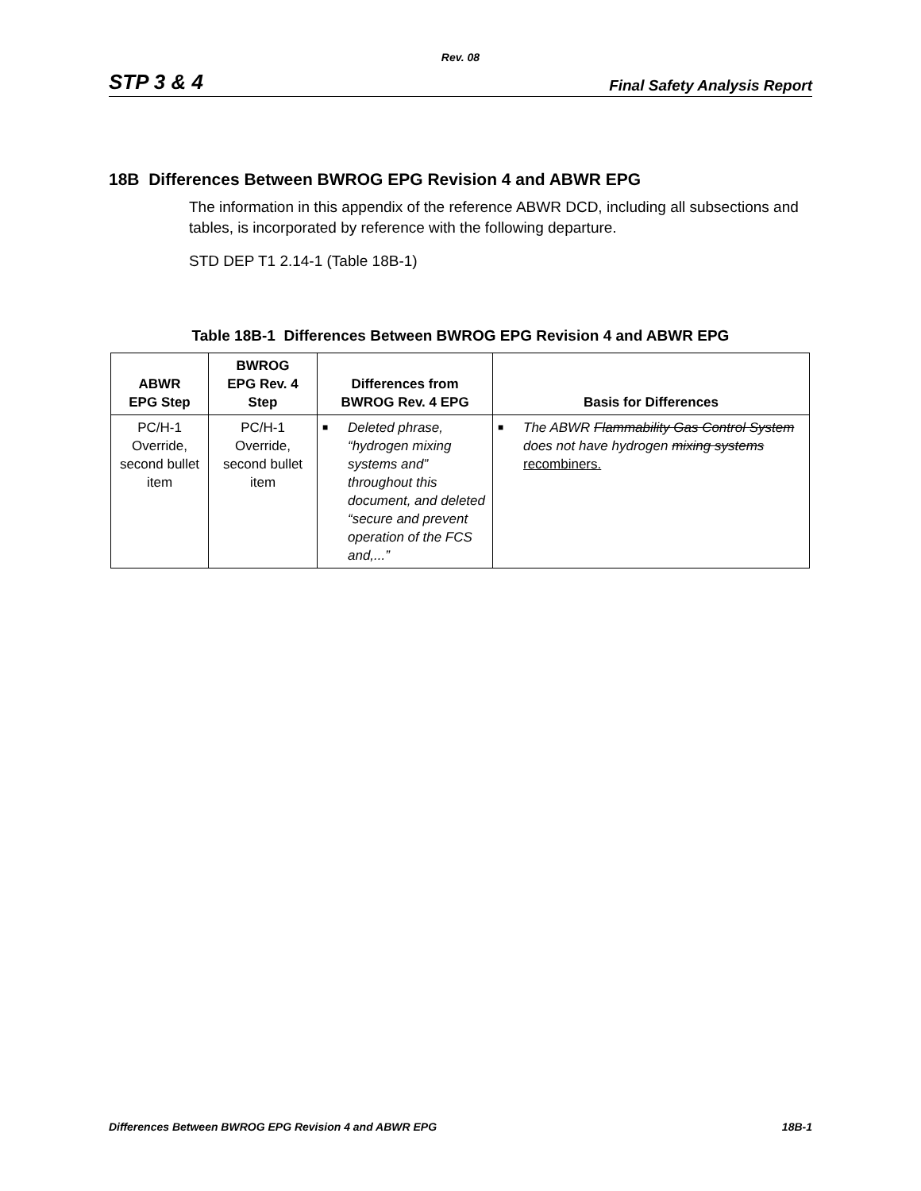Rev. 08
STP 3 & 4 Final Safety Analysis Report
18B Differences Between BWROG EPG Revision 4 and ABWR EPG
The information in this appendix of the reference ABWR DCD, including all subsections and tables, is incorporated by reference with the following departure.
STD DEP T1 2.14-1 (Table 18B-1)
Table 18B-1 Differences Between BWROG EPG Revision 4 and ABWR EPG
| ABWR EPG Step | BWROG EPG Rev. 4 Step | Differences from BWROG Rev. 4 EPG | Basis for Differences |
| --- | --- | --- | --- |
| PC/H-1 Override, second bullet item | PC/H-1 Override, second bullet item | ■ Deleted phrase, “hydrogen mixing systems and” throughout this document, and deleted “secure and prevent operation of the FCS and,...” | ■ The ABWR Flammability Gas Control System does not have hydrogen mixing systems recombiners. |
Differences Between BWROG EPG Revision 4 and ABWR EPG 18B-1